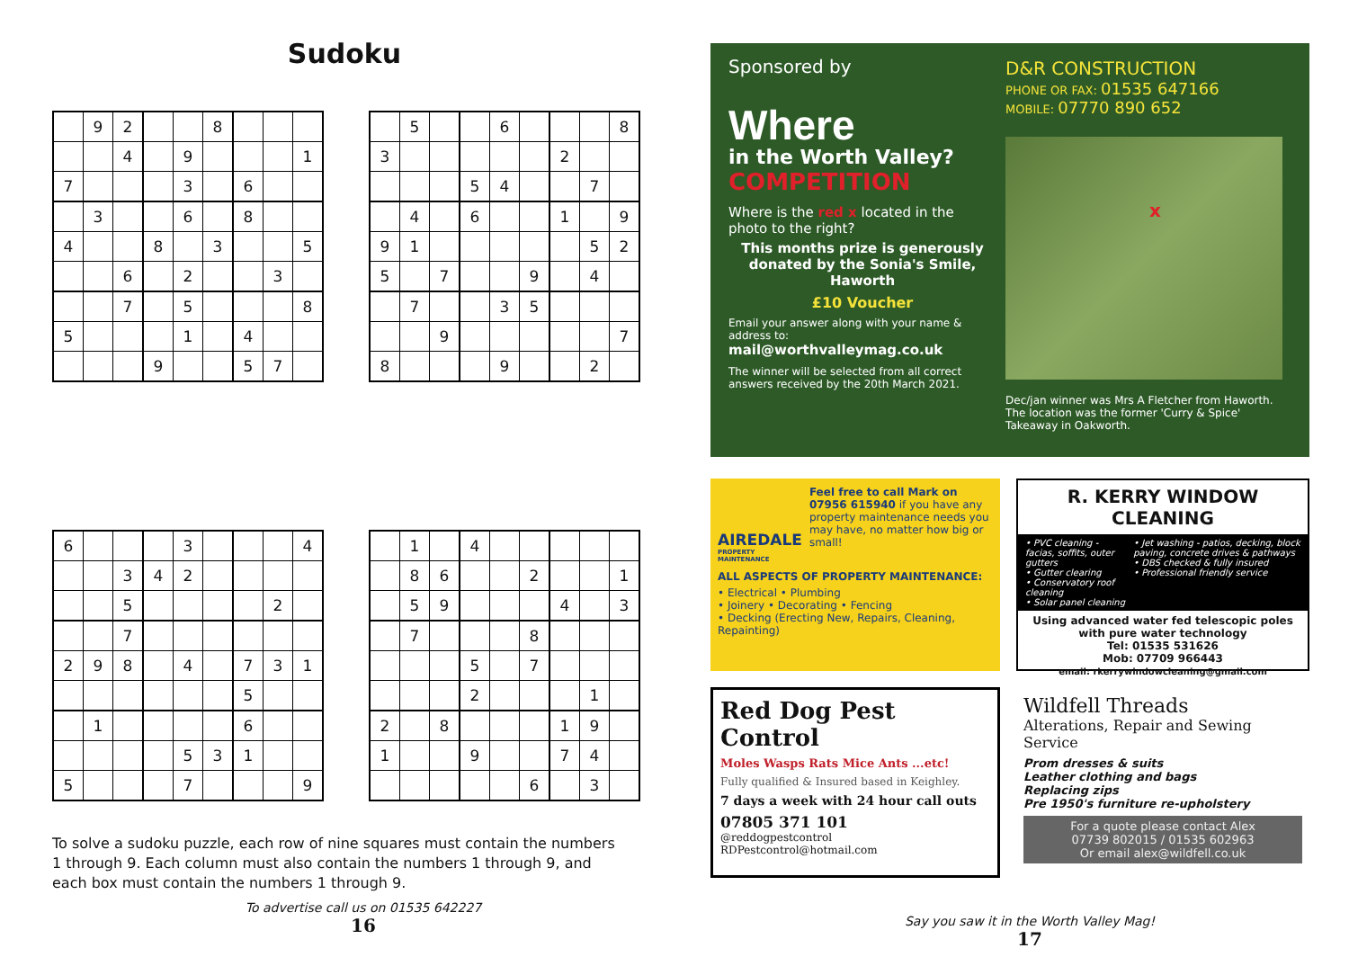Sudoku
| | 9 | 2 | | | 8 | | | |
| | | 4 | | 9 | | | | 1 |
| 7 | | | | 3 | | 6 | | |
| | 3 | | | 6 | | 8 | | |
| 4 | | | 8 | | 3 | | | 5 |
| | | 6 | | 2 | | | 3 | |
| | | 7 | | 5 | | | | 8 |
| 5 | | | | 1 | | 4 | | |
| | | | 9 | | | 5 | 7 | |
| | 5 | | | 6 | | | | 8 |
| 3 | | | | | | 2 | | |
| | | | 5 | 4 | | | 7 | |
| | 4 | | 6 | | | 1 | | 9 |
| 9 | 1 | | | | | | 5 | 2 |
| 5 | | 7 | | | 9 | | 4 | |
| | 7 | | | 3 | 5 | | | |
| | | 9 | | | | | | 7 |
| 8 | | | | 9 | | | 2 | |
| 6 | | | | 3 | | | | 4 |
| | | 3 | 4 | 2 | | | | |
| | | 5 | | | | | 2 | |
| | | 7 | | | | | | |
| 2 | 9 | 8 | | 4 | | 7 | 3 | 1 |
| | | | | | | 5 | | |
| | 1 | | | | | 6 | | |
| | | | | 5 | 3 | 1 | | |
| 5 | | | | 7 | | | | 9 |
| | 1 | | 4 | | | | | |
| | 8 | 6 | | | 2 | | | 1 |
| | 5 | 9 | | | | 4 | | 3 |
| | 7 | | | | 8 | | | |
| | | | 5 | | 7 | | | |
| | | | 2 | | | | 1 | |
| 2 | | 8 | | | | 1 | 9 | |
| 1 | | | 9 | | | 7 | 4 | |
| | | | | | 6 | | 3 | |
To solve a sudoku puzzle, each row of nine squares must contain the numbers 1 through 9. Each column must also contain the numbers 1 through 9, and each box must contain the numbers 1 through 9.
To advertise call us on 01535 642227
16
Sponsored by
Where
in the Worth Valley?
COMPETITION
Where is the red x located in the photo to the right?
This months prize is generously donated by the Sonia's Smile, Haworth
£10 Voucher
Email your answer along with your name & address to: mail@worthvalleymag.co.uk
The winner will be selected from all correct answers received by the 20th March 2021.
D&R CONSTRUCTION
PHONE OR FAX: 01535 647166
MOBILE: 07770 890 652
x
Dec/jan winner was Mrs A Fletcher from Haworth. The location was the former 'Curry & Spice' Takeaway in Oakworth.
AIREDALE
PROPERTY MAINTENANCE
Feel free to call Mark on 07956 615940 if you have any property maintenance needs you may have, no matter how big or small!
ALL ASPECTS OF PROPERTY MAINTENANCE:
• Electrical • Plumbing
• Joinery • Decorating • Fencing
• Decking (Erecting New, Repairs, Cleaning, Repainting)
R. KERRY WINDOW CLEANING
• PVC cleaning - facias, soffits, outer gutters
• Gutter clearing
• Conservatory roof cleaning
• Solar panel cleaning
• Jet washing - patios, decking, block paving, concrete drives & pathways
• DBS checked & fully insured
• Professional friendly service
Using advanced water fed telescopic poles with pure water technology
Tel: 01535 531626
Mob: 07709 966443
email: rkerrywindowcleaning@gmail.com
Red Dog Pest Control
Moles Wasps Rats Mice Ants ...etc!
Fully qualified & Insured based in Keighley.
7 days a week with 24 hour call outs
07805 371 101
@reddogpestcontrol
RDPestcontrol@hotmail.com
Wildfell Threads
Alterations, Repair and Sewing Service
Prom dresses & suits
Leather clothing and bags
Replacing zips
Pre 1950's furniture re-upholstery
For a quote please contact Alex
07739 802015 / 01535 602963
Or email alex@wildfell.co.uk
Say you saw it in the Worth Valley Mag!
17